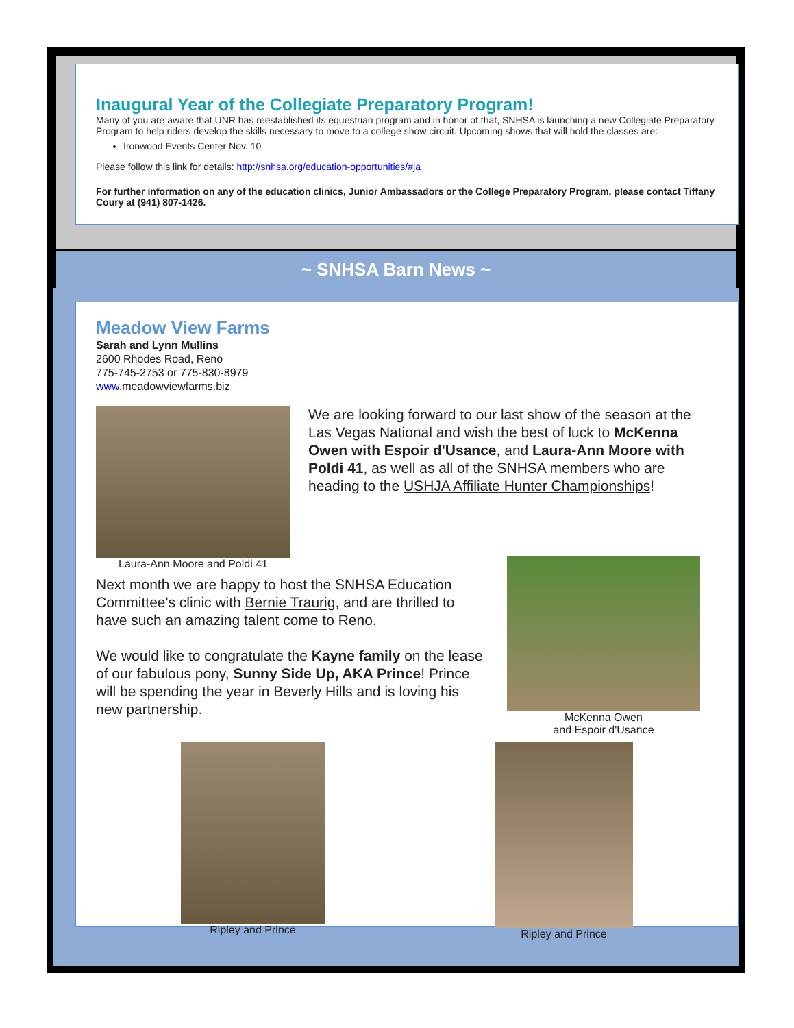Inaugural Year of the Collegiate Preparatory Program!
Many of you are aware that UNR has reestablished its equestrian program and in honor of that, SNHSA is launching a new Collegiate Preparatory Program to help riders develop the skills necessary to move to a college show circuit. Upcoming shows that will hold the classes are:
Ironwood Events Center Nov. 10
Please follow this link for details: http://snhsa.org/education-opportunities/#ja
For further information on any of the education clinics, Junior Ambassadors or the College Preparatory Program, please contact Tiffany Coury at (941) 807-1426.
~ SNHSA Barn News ~
Meadow View Farms
Sarah and Lynn Mullins
2600 Rhodes Road, Reno
775-745-2753 or 775-830-8979
www. meadowviewfarms.biz
Laura-Ann Moore and Poldi 41
We are looking forward to our last show of the season at the Las Vegas National and wish the best of luck to McKenna Owen with Espoir d'Usance, and Laura-Ann Moore with Poldi 41, as well as all of the SNHSA members who are heading to the USHJA Affiliate Hunter Championships!
Next month we are happy to host the SNHSA Education Committee's clinic with Bernie Traurig, and are thrilled to have such an amazing talent come to Reno.
We would like to congratulate the Kayne family on the lease of our fabulous pony, Sunny Side Up, AKA Prince! Prince will be spending the year in Beverly Hills and is loving his new partnership.
McKenna Owen
and Espoir d'Usance
Ripley and Prince Ripley and Prince